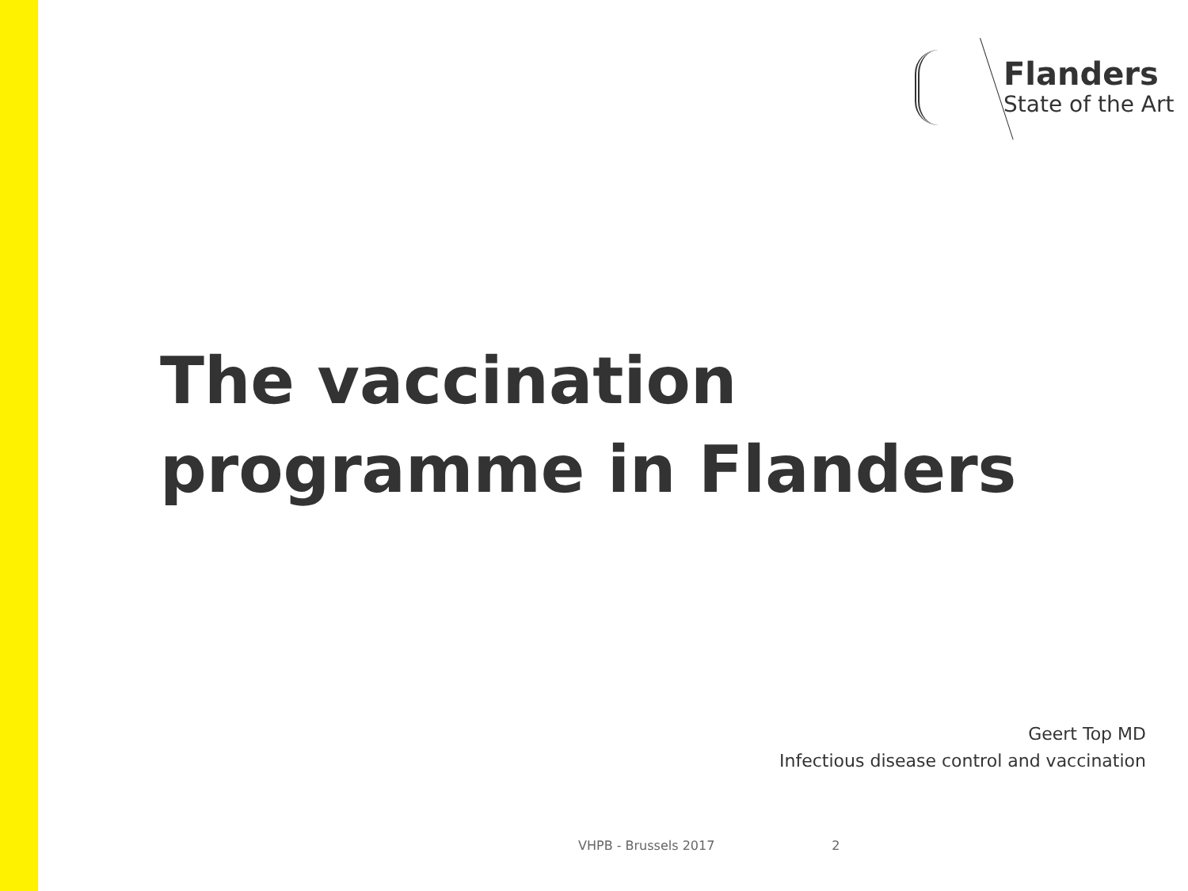Flanders
State of the Art
The vaccination
programme in Flanders
Geert Top MD
Infectious disease control and vaccination
VHPB - Brussels 2017 2